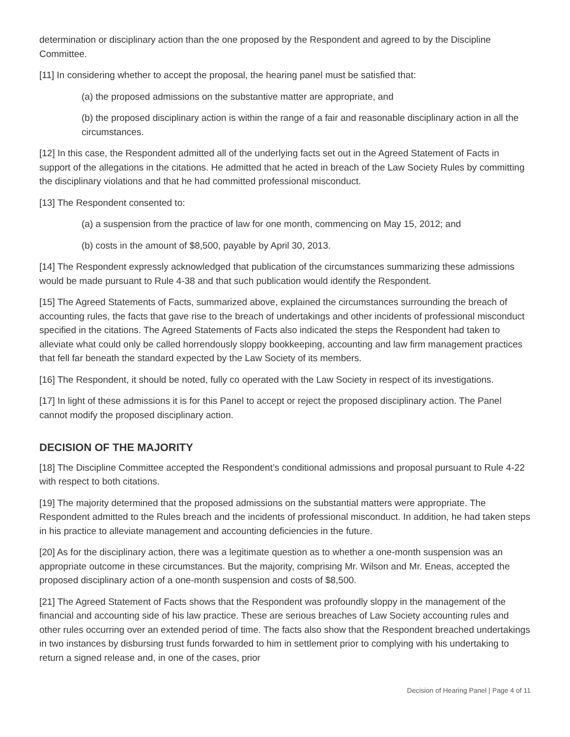determination or disciplinary action than the one proposed by the Respondent and agreed to by the Discipline Committee.
[11] In considering whether to accept the proposal, the hearing panel must be satisfied that:
(a) the proposed admissions on the substantive matter are appropriate, and
(b) the proposed disciplinary action is within the range of a fair and reasonable disciplinary action in all the circumstances.
[12] In this case, the Respondent admitted all of the underlying facts set out in the Agreed Statement of Facts in support of the allegations in the citations. He admitted that he acted in breach of the Law Society Rules by committing the disciplinary violations and that he had committed professional misconduct.
[13] The Respondent consented to:
(a) a suspension from the practice of law for one month, commencing on May 15, 2012; and
(b) costs in the amount of $8,500, payable by April 30, 2013.
[14] The Respondent expressly acknowledged that publication of the circumstances summarizing these admissions would be made pursuant to Rule 4-38 and that such publication would identify the Respondent.
[15] The Agreed Statements of Facts, summarized above, explained the circumstances surrounding the breach of accounting rules, the facts that gave rise to the breach of undertakings and other incidents of professional misconduct specified in the citations. The Agreed Statements of Facts also indicated the steps the Respondent had taken to alleviate what could only be called horrendously sloppy bookkeeping, accounting and law firm management practices that fell far beneath the standard expected by the Law Society of its members.
[16] The Respondent, it should be noted, fully co operated with the Law Society in respect of its investigations.
[17] In light of these admissions it is for this Panel to accept or reject the proposed disciplinary action. The Panel cannot modify the proposed disciplinary action.
DECISION OF THE MAJORITY
[18] The Discipline Committee accepted the Respondent’s conditional admissions and proposal pursuant to Rule 4-22 with respect to both citations.
[19] The majority determined that the proposed admissions on the substantial matters were appropriate. The Respondent admitted to the Rules breach and the incidents of professional misconduct. In addition, he had taken steps in his practice to alleviate management and accounting deficiencies in the future.
[20] As for the disciplinary action, there was a legitimate question as to whether a one-month suspension was an appropriate outcome in these circumstances. But the majority, comprising Mr. Wilson and Mr. Eneas, accepted the proposed disciplinary action of a one-month suspension and costs of $8,500.
[21] The Agreed Statement of Facts shows that the Respondent was profoundly sloppy in the management of the financial and accounting side of his law practice. These are serious breaches of Law Society accounting rules and other rules occurring over an extended period of time. The facts also show that the Respondent breached undertakings in two instances by disbursing trust funds forwarded to him in settlement prior to complying with his undertaking to return a signed release and, in one of the cases, prior
Decision of Hearing Panel | Page 4 of 11